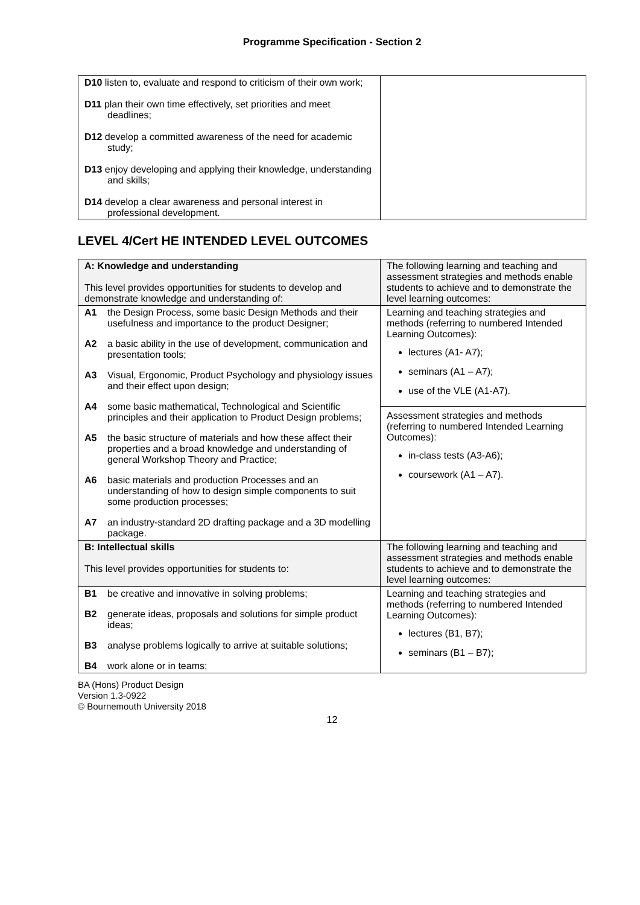Programme Specification - Section 2
| D10 listen to, evaluate and respond to criticism of their own work; D11 plan their own time effectively, set priorities and meet deadlines; D12 develop a committed awareness of the need for academic study; D13 enjoy developing and applying their knowledge, understanding and skills; D14 develop a clear awareness and personal interest in professional development. | |
LEVEL 4/Cert HE INTENDED LEVEL OUTCOMES
| A: Knowledge and understanding This level provides opportunities for students to develop and demonstrate knowledge and understanding of: | The following learning and teaching and assessment strategies and methods enable students to achieve and to demonstrate the level learning outcomes: |
| A1 the Design Process, some basic Design Methods and their usefulness and importance to the product Designer; A2 a basic ability in the use of development, communication and presentation tools; A3 Visual, Ergonomic, Product Psychology and physiology issues and their effect upon design; A4 some basic mathematical, Technological and Scientific principles and their application to Product Design problems; A5 the basic structure of materials and how these affect their properties and a broad knowledge and understanding of general Workshop Theory and Practice; A6 basic materials and production Processes and an understanding of how to design simple components to suit some production processes; A7 an industry-standard 2D drafting package and a 3D modelling package. | Learning and teaching strategies and methods (referring to numbered Intended Learning Outcomes): lectures (A1- A7); seminars (A1 – A7); use of the VLE (A1-A7). Assessment strategies and methods (referring to numbered Intended Learning Outcomes): in-class tests (A3-A6); coursework (A1 – A7). |
| B: Intellectual skills This level provides opportunities for students to: | The following learning and teaching and assessment strategies and methods enable students to achieve and to demonstrate the level learning outcomes: |
| B1 be creative and innovative in solving problems; B2 generate ideas, proposals and solutions for simple product ideas; B3 analyse problems logically to arrive at suitable solutions; B4 work alone or in teams; | Learning and teaching strategies and methods (referring to numbered Intended Learning Outcomes): lectures (B1, B7); seminars (B1 – B7); |
BA (Hons) Product Design
Version 1.3-0922
© Bournemouth University 2018
12